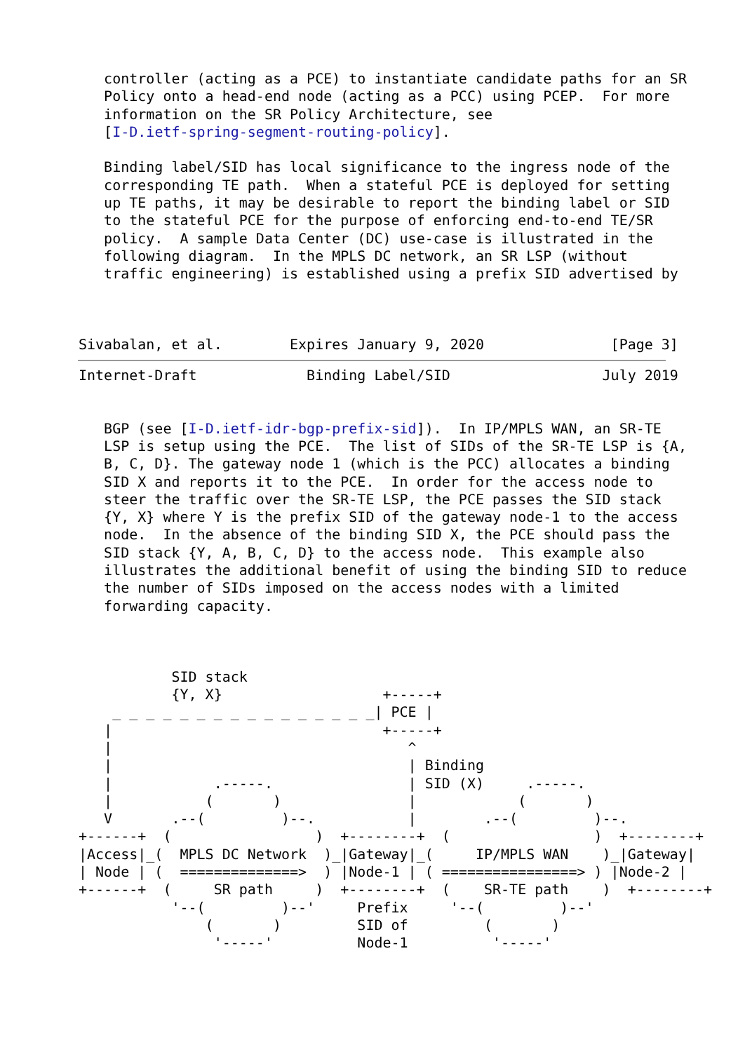controller (acting as a PCE) to instantiate candidate paths for an SR
   Policy onto a head-end node (acting as a PCC) using PCEP.  For more
   information on the SR Policy Architecture, see
   [I-D.ietf-spring-segment-routing-policy].

   Binding label/SID has local significance to the ingress node of the
   corresponding TE path.  When a stateful PCE is deployed for setting
   up TE paths, it may be desirable to report the binding label or SID
   to the stateful PCE for the purpose of enforcing end-to-end TE/SR
   policy.  A sample Data Center (DC) use-case is illustrated in the
   following diagram.  In the MPLS DC network, an SR LSP (without
   traffic engineering) is established using a prefix SID advertised by



Sivabalan, et al.        Expires January 9, 2020               [Page 3]
Internet-Draft             Binding Label/SID                  July 2019


   BGP (see [I-D.ietf-idr-bgp-prefix-sid]).  In IP/MPLS WAN, an SR-TE
   LSP is setup using the PCE.  The list of SIDs of the SR-TE LSP is {A,
   B, C, D}. The gateway node 1 (which is the PCC) allocates a binding
   SID X and reports it to the PCE.  In order for the access node to
   steer the traffic over the SR-TE LSP, the PCE passes the SID stack
   {Y, X} where Y is the prefix SID of the gateway node-1 to the access
   node.  In the absence of the binding SID X, the PCE should pass the
   SID stack {Y, A, B, C, D} to the access node.  This example also
   illustrates the additional benefit of using the binding SID to reduce
   the number of SIDs imposed on the access nodes with a limited
   forwarding capacity.



           SID stack
           {Y, X}                   +-----+
    _ _ _ _ _ _ _ _ _ _ _ _ _ _ _ _| PCE |
   |                                +-----+
   |                                   ^
   |                                   | Binding
   |            .-----.                | SID (X)     .-----.
   |           (       )               |            (       )
   V       .--(         )--.           |        .--(         )--.
+------+  (                 )  +--------+  (                 )  +--------+
|Access|_(  MPLS DC Network  )_|Gateway|_(     IP/MPLS WAN    )_|Gateway|
| Node | (  ==============>  ) |Node-1 | ( ================> ) |Node-2 |
+------+  (     SR path     )  +--------+  (    SR-TE path    )  +--------+
           '--(         )--'     Prefix     '--(         )--'
               (       )         SID of         (       )
                '-----'          Node-1          '-----'